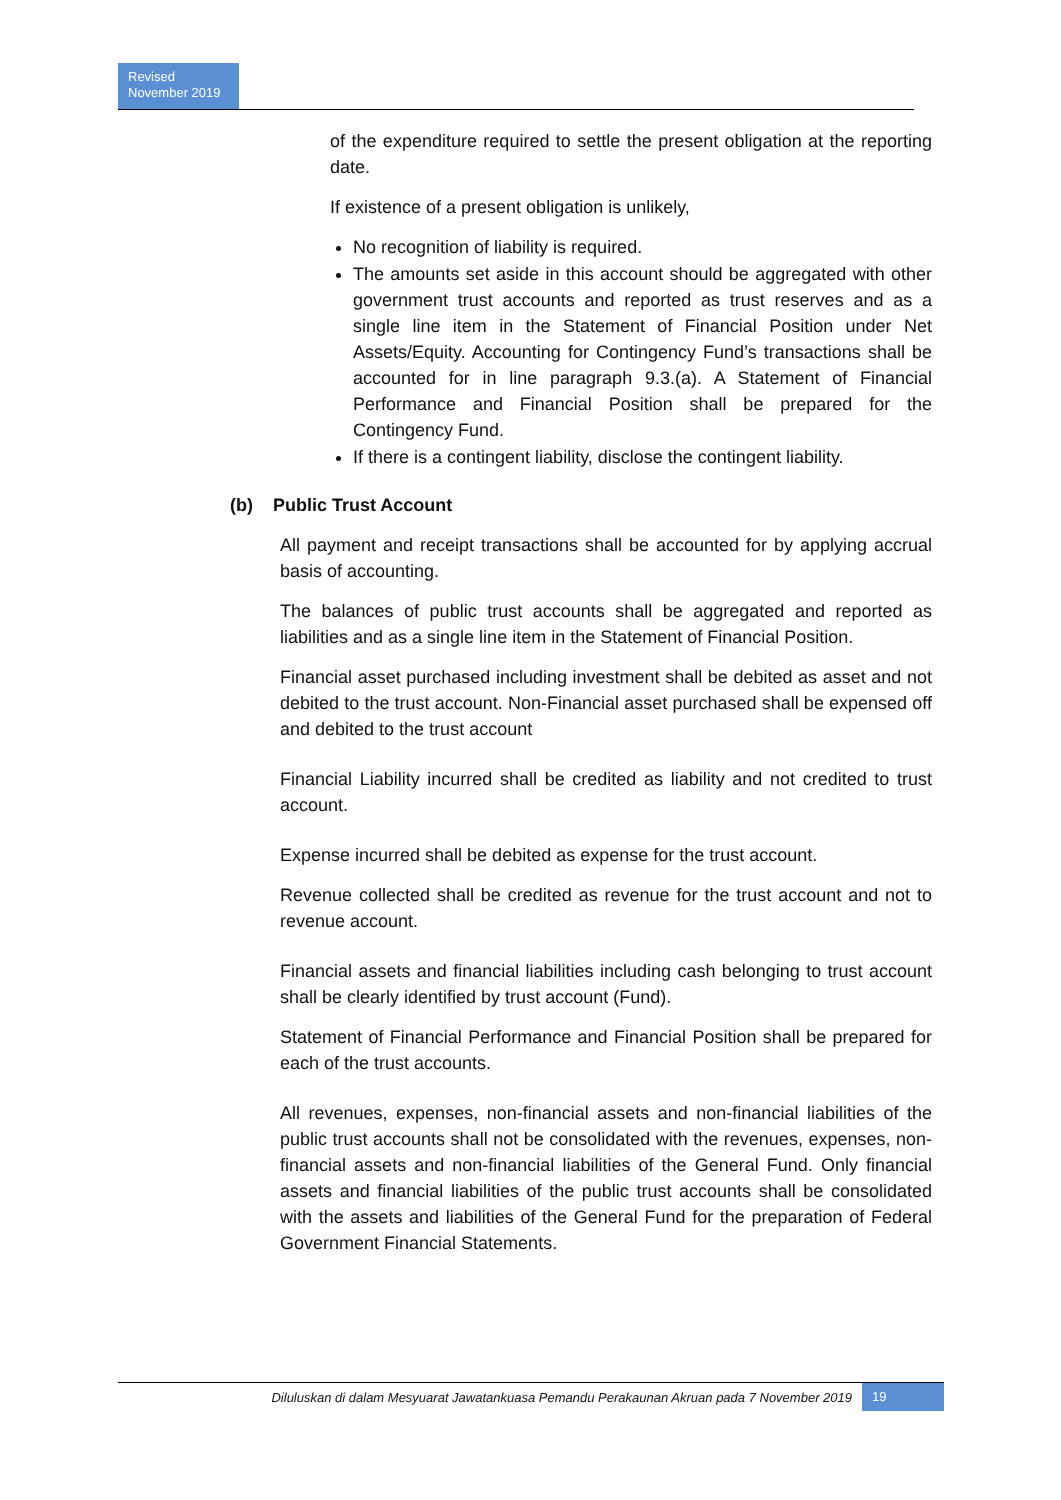Revised
November 2019
of the expenditure required to settle the present obligation at the reporting date.
If existence of a present obligation is unlikely,
No recognition of liability is required.
The amounts set aside in this account should be aggregated with other government trust accounts and reported as trust reserves and as a single line item in the Statement of Financial Position under Net Assets/Equity. Accounting for Contingency Fund’s transactions shall be accounted for in line paragraph 9.3.(a). A Statement of Financial Performance and Financial Position shall be prepared for the Contingency Fund.
If there is a contingent liability, disclose the contingent liability.
(b) Public Trust Account
All payment and receipt transactions shall be accounted for by applying accrual basis of accounting.
The balances of public trust accounts shall be aggregated and reported as liabilities and as a single line item in the Statement of Financial Position.
Financial asset purchased including investment shall be debited as asset and not debited to the trust account. Non-Financial asset purchased shall be expensed off and debited to the trust account
Financial Liability incurred shall be credited as liability and not credited to trust account.
Expense incurred shall be debited as expense for the trust account.
Revenue collected shall be credited as revenue for the trust account and not to revenue account.
Financial assets and financial liabilities including cash belonging to trust account shall be clearly identified by trust account (Fund).
Statement of Financial Performance and Financial Position shall be prepared for each of the trust accounts.
All revenues, expenses, non-financial assets and non-financial liabilities of the public trust accounts shall not be consolidated with the revenues, expenses, non-financial assets and non-financial liabilities of the General Fund. Only financial assets and financial liabilities of the public trust accounts shall be consolidated with the assets and liabilities of the General Fund for the preparation of Federal Government Financial Statements.
Diluluskan di dalam Mesyuarat Jawatankuasa Pemandu Perakaunan Akruan pada 7 November 2019 19